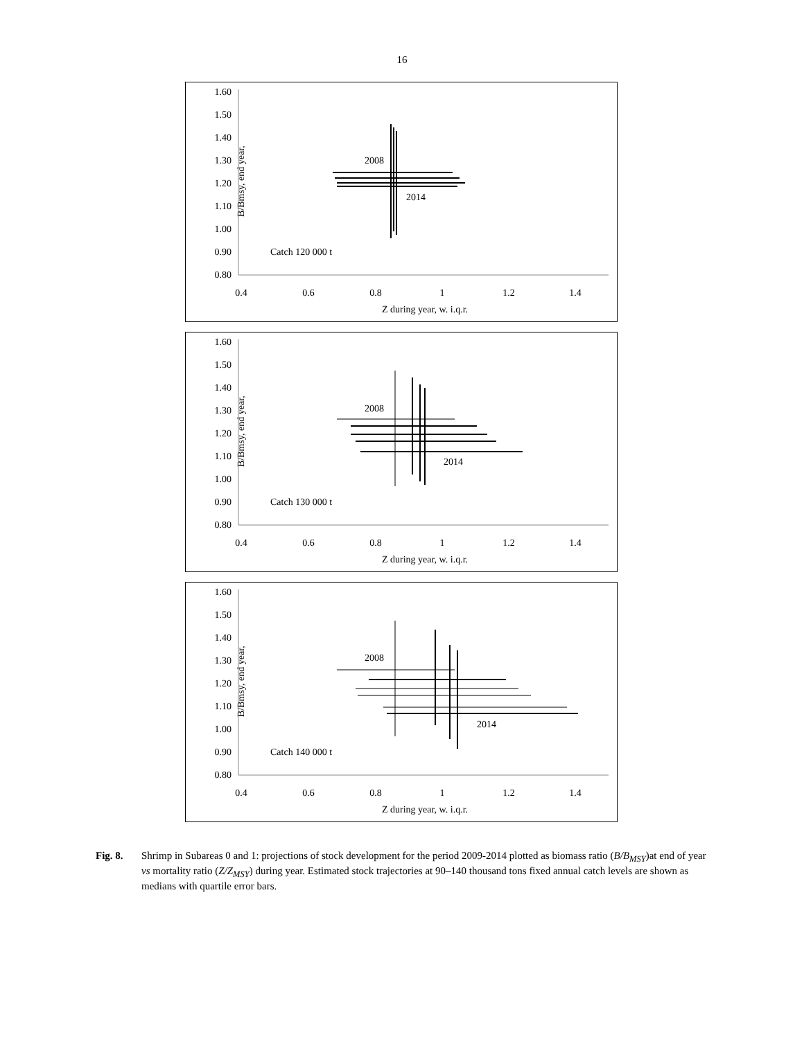16
B/Bmsy, end year,
1.60
1.50
1.40
1.30
1.20
1.10
1.00
0.90
0.80
0.4
0.6
0.8
1
1.2
1.4
Z during year, w. i.q.r.
Catch 120 000 t
2008
2014
B/Bmsy, end year,
1.60
1.50
1.40
1.30
1.20
1.10
1.00
0.90
0.80
0.4
0.6
0.8
1
1.2
1.4
Z during year, w. i.q.r.
Catch 130 000 t
2008
2014
B/Bmsy, end year,
1.60
1.50
1.40
1.30
1.20
1.10
1.00
0.90
0.80
0.4
0.6
0.8
1
1.2
1.4
Z during year, w. i.q.r.
Catch 140 000 t
2008
2014
Fig. 8. Shrimp in Subareas 0 and 1: projections of stock development for the period 2009-2014 plotted as biomass ratio (B/B<sub>MSY</sub>)at end of year vs mortality ratio (Z/Z<sub>MSY</sub>) during year. Estimated stock trajectories at 90–140 thousand tons fixed annual catch levels are shown as medians with quartile error bars.